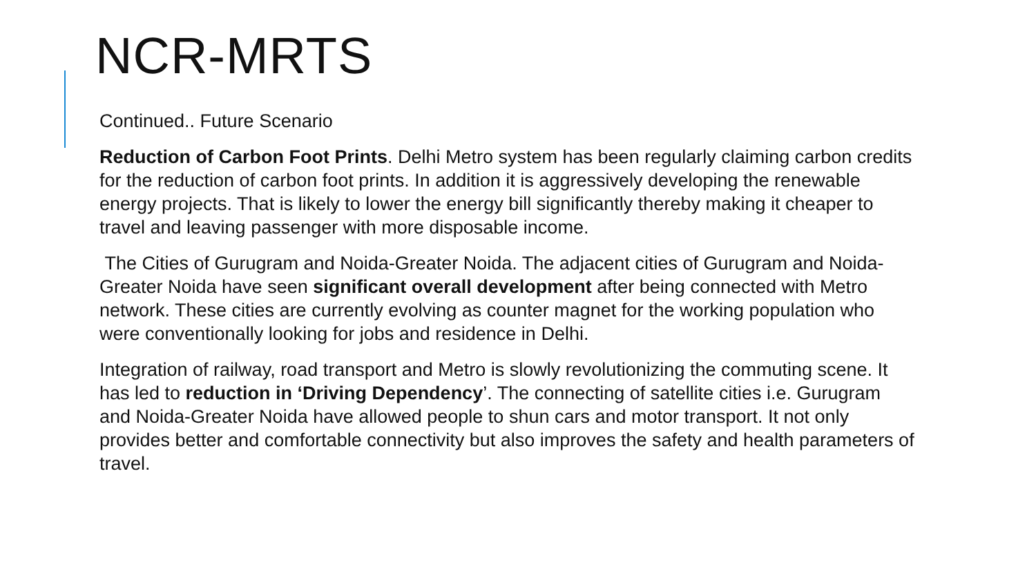NCR-MRTS
Continued.. Future Scenario
Reduction of Carbon Foot Prints. Delhi Metro system has been regularly claiming carbon credits for the reduction of carbon foot prints. In addition it is aggressively developing the renewable energy projects. That is likely to lower the energy bill significantly thereby making it cheaper to travel and leaving passenger with more disposable income.
The Cities of Gurugram and Noida-Greater Noida. The adjacent cities of Gurugram and Noida-Greater Noida have seen significant overall development after being connected with Metro network. These cities are currently evolving as counter magnet for the working population who were conventionally looking for jobs and residence in Delhi.
Integration of railway, road transport and Metro is slowly revolutionizing the commuting scene. It has led to reduction in ‘Driving Dependency’. The connecting of satellite cities i.e. Gurugram and Noida-Greater Noida have allowed people to shun cars and motor transport. It not only provides better and comfortable connectivity but also improves the safety and health parameters of travel.